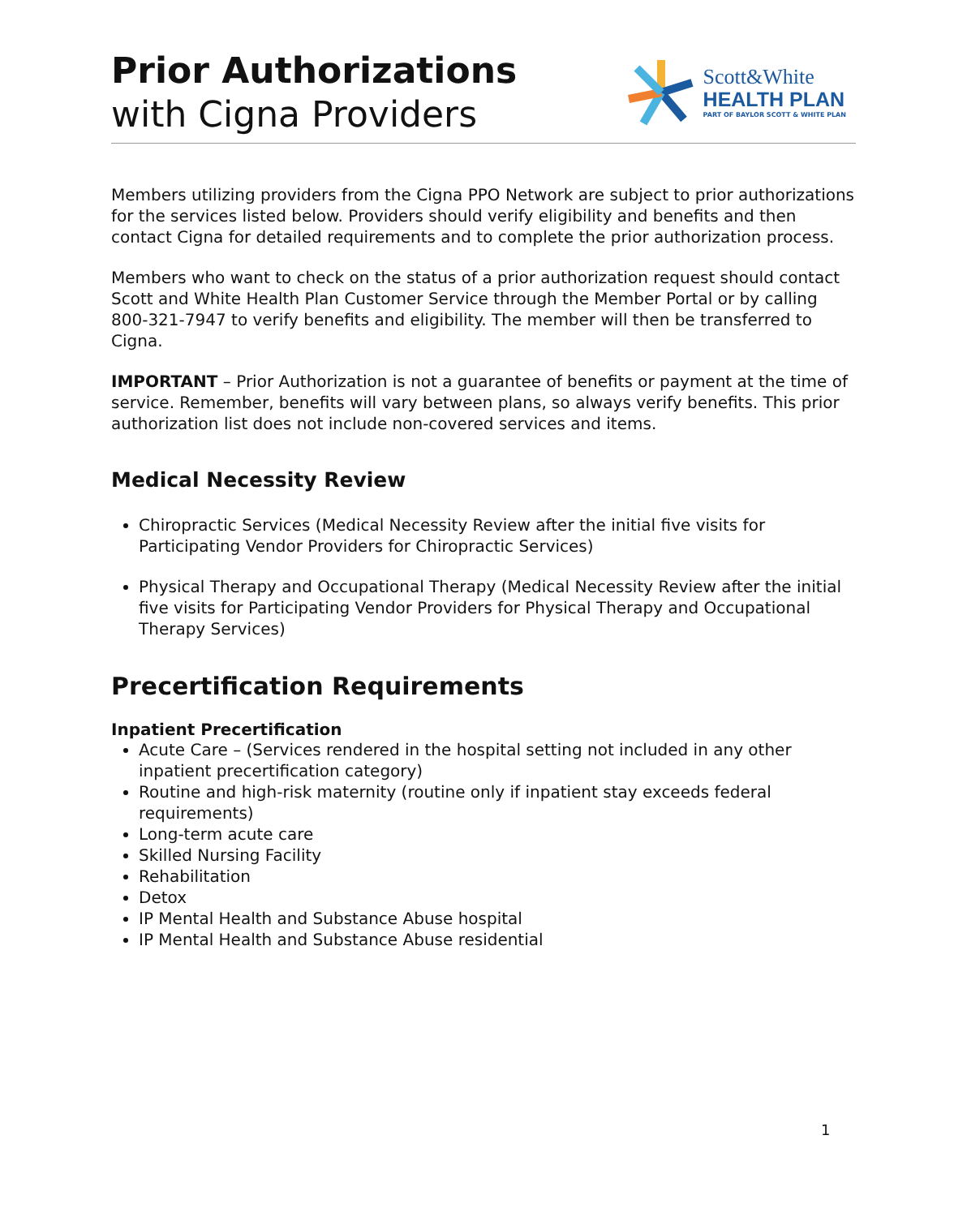Prior Authorizations
with Cigna Providers
Scott&White
HEALTH PLAN
PART OF BAYLOR SCOTT & WHITE PLAN
Members utilizing providers from the Cigna PPO Network are subject to prior authorizations for the services listed below. Providers should verify eligibility and benefits and then contact Cigna for detailed requirements and to complete the prior authorization process.
Members who want to check on the status of a prior authorization request should contact Scott and White Health Plan Customer Service through the Member Portal or by calling 800-321-7947 to verify benefits and eligibility. The member will then be transferred to Cigna.
IMPORTANT – Prior Authorization is not a guarantee of benefits or payment at the time of service. Remember, benefits will vary between plans, so always verify benefits. This prior authorization list does not include non-covered services and items.
Medical Necessity Review
Chiropractic Services (Medical Necessity Review after the initial five visits for Participating Vendor Providers for Chiropractic Services)
Physical Therapy and Occupational Therapy (Medical Necessity Review after the initial five visits for Participating Vendor Providers for Physical Therapy and Occupational Therapy Services)
Precertification Requirements
Inpatient Precertification
Acute Care – (Services rendered in the hospital setting not included in any other inpatient precertification category)
Routine and high-risk maternity (routine only if inpatient stay exceeds federal requirements)
Long-term acute care
Skilled Nursing Facility
Rehabilitation
Detox
IP Mental Health and Substance Abuse hospital
IP Mental Health and Substance Abuse residential
1